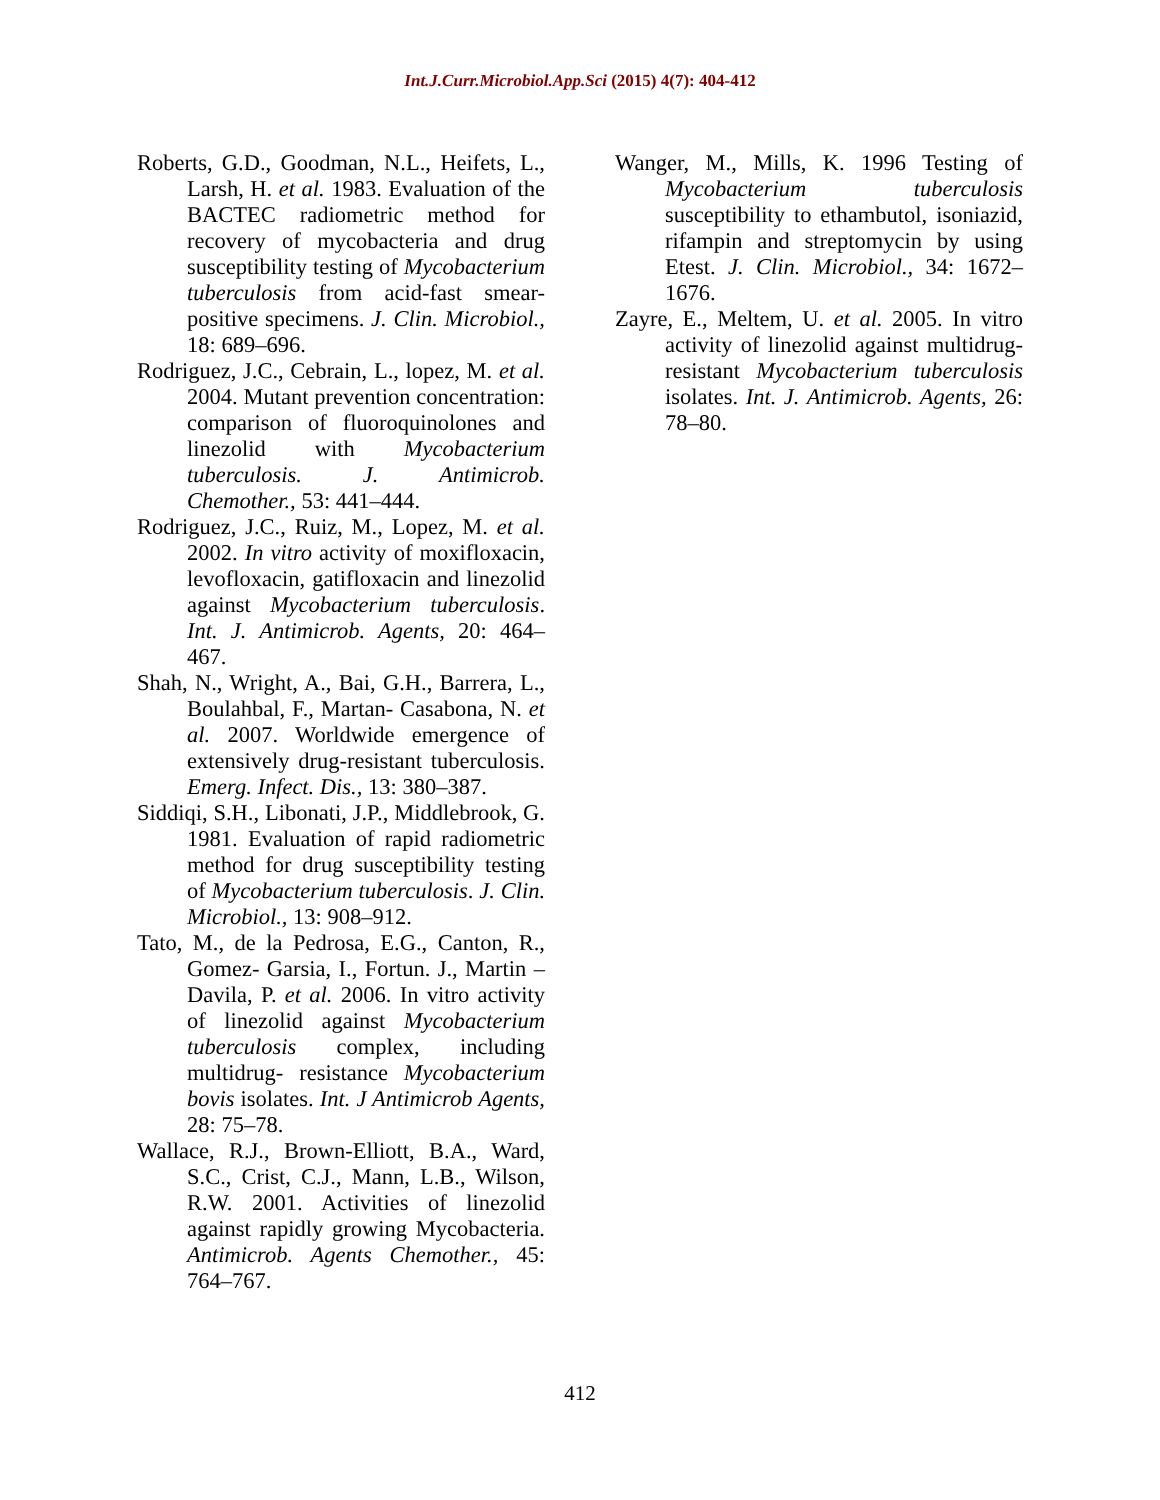Int.J.Curr.Microbiol.App.Sci (2015) 4(7): 404-412
Roberts, G.D., Goodman, N.L., Heifets, L., Larsh, H. et al. 1983. Evaluation of the BACTEC radiometric method for recovery of mycobacteria and drug susceptibility testing of Mycobacterium tuberculosis from acid-fast smear-positive specimens. J. Clin. Microbiol., 18: 689–696.
Rodriguez, J.C., Cebrain, L., lopez, M. et al. 2004. Mutant prevention concentration: comparison of fluoroquinolones and linezolid with Mycobacterium tuberculosis. J. Antimicrob. Chemother., 53: 441–444.
Rodriguez, J.C., Ruiz, M., Lopez, M. et al. 2002. In vitro activity of moxifloxacin, levofloxacin, gatifloxacin and linezolid against Mycobacterium tuberculosis. Int. J. Antimicrob. Agents, 20: 464–467.
Shah, N., Wright, A., Bai, G.H., Barrera, L., Boulahbal, F., Martan- Casabona, N. et al. 2007. Worldwide emergence of extensively drug-resistant tuberculosis. Emerg. Infect. Dis., 13: 380–387.
Siddiqi, S.H., Libonati, J.P., Middlebrook, G. 1981. Evaluation of rapid radiometric method for drug susceptibility testing of Mycobacterium tuberculosis. J. Clin. Microbiol., 13: 908–912.
Tato, M., de la Pedrosa, E.G., Canton, R., Gomez- Garsia, I., Fortun. J., Martin – Davila, P. et al. 2006. In vitro activity of linezolid against Mycobacterium tuberculosis complex, including multidrug- resistance Mycobacterium bovis isolates. Int. J Antimicrob Agents, 28: 75–78.
Wallace, R.J., Brown-Elliott, B.A., Ward, S.C., Crist, C.J., Mann, L.B., Wilson, R.W. 2001. Activities of linezolid against rapidly growing Mycobacteria. Antimicrob. Agents Chemother., 45: 764–767.
Wanger, M., Mills, K. 1996 Testing of Mycobacterium tuberculosis susceptibility to ethambutol, isoniazid, rifampin and streptomycin by using Etest. J. Clin. Microbiol., 34: 1672–1676.
Zayre, E., Meltem, U. et al. 2005. In vitro activity of linezolid against multidrug-resistant Mycobacterium tuberculosis isolates. Int. J. Antimicrob. Agents, 26: 78–80.
412